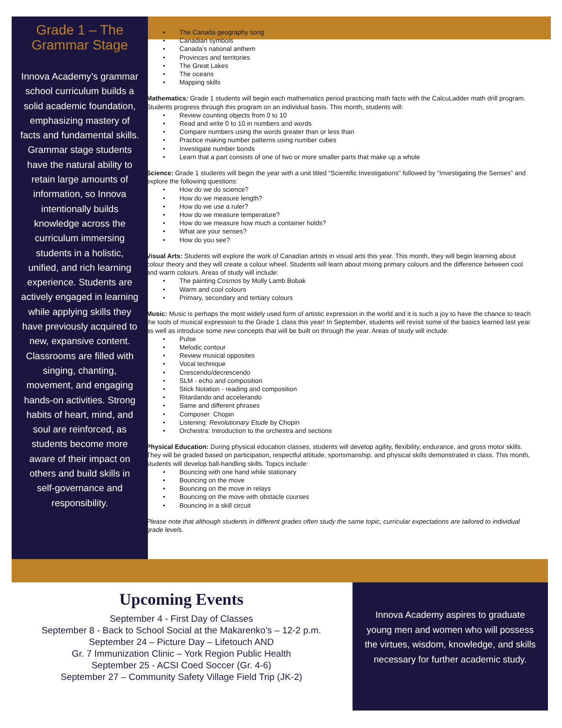Grade 1 – The Grammar Stage
Innova Academy’s grammar school curriculum builds a solid academic foundation, emphasizing mastery of facts and fundamental skills. Grammar stage students have the natural ability to retain large amounts of information, so Innova intentionally builds knowledge across the curriculum immersing students in a holistic, unified, and rich learning experience. Students are actively engaged in learning while applying skills they have previously acquired to new, expansive content. Classrooms are filled with singing, chanting, movement, and engaging hands-on activities. Strong habits of heart, mind, and soul are reinforced, as students become more aware of their impact on others and build skills in self-governance and responsibility.
• The Canada geography song
• Canadian symbols
• Canada’s national anthem
• Provinces and territories
• The Great Lakes
• The oceans
• Mapping skills
Mathematics: Grade 1 students will begin each mathematics period practicing math facts with the CalcuLadder math drill program. Students progress through this program on an individual basis. This month, students will:
• Review counting objects from 0 to 10
• Read and write 0 to 10 in numbers and words
• Compare numbers using the words greater than or less than
• Practice making number patterns using number cubes
• Investigate number bonds
• Learn that a part consists of one of two or more smaller parts that make up a whole
Science: Grade 1 students will begin the year with a unit titled “Scientific Investigations” followed by “Investigating the Senses” and explore the following questions:
• How do we do science?
• How do we measure length?
• How do we use a ruler?
• How do we measure temperature?
• How do we measure how much a container holds?
• What are your senses?
• How do you see?
Visual Arts: Students will explore the work of Canadian artists in visual arts this year. This month, they will begin learning about colour theory and they will create a colour wheel. Students will learn about mixing primary colours and the difference between cool and warm colours. Areas of study will include:
• The painting Cosmos by Molly Lamb Bobak
• Warm and cool colours
• Primary, secondary and tertiary colours
Music: Music is perhaps the most widely used form of artistic expression in the world and it is such a joy to have the chance to teach the tools of musical expression to the Grade 1 class this year! In September, students will revisit some of the basics learned last year as well as introduce some new concepts that will be built on through the year. Areas of study will include:
• Pulse
• Melodic contour
• Review musical opposites
• Vocal technique
• Crescendo/decrescendo
• SLM - echo and composition
• Stick Notation - reading and composition
• Ritardando and accelerando
• Same and different phrases
• Composer: Chopin
• Listening: Revolutionary Etude by Chopin
• Orchestra: Introduction to the orchestra and sections
Physical Education: During physical education classes, students will develop agility, flexibility, endurance, and gross motor skills. They will be graded based on participation, respectful attitude, sportsmanship, and physical skills demonstrated in class. This month, students will develop ball-handling skills. Topics include:
• Bouncing with one hand while stationary
• Bouncing on the move
• Bouncing on the move in relays
• Bouncing on the move with obstacle courses
• Bouncing in a skill circuit
Please note that although students in different grades often study the same topic, curricular expectations are tailored to individual grade levels.
Upcoming Events
September 4 - First Day of Classes
September 8 - Back to School Social at the Makarenko’s – 12-2 p.m.
September 24 – Picture Day – Lifetouch AND
Gr. 7 Immunization Clinic – York Region Public Health
September 25 - ACSI Coed Soccer (Gr. 4-6)
September 27 – Community Safety Village Field Trip (JK-2)
Innova Academy aspires to graduate young men and women who will possess the virtues, wisdom, knowledge, and skills necessary for further academic study.